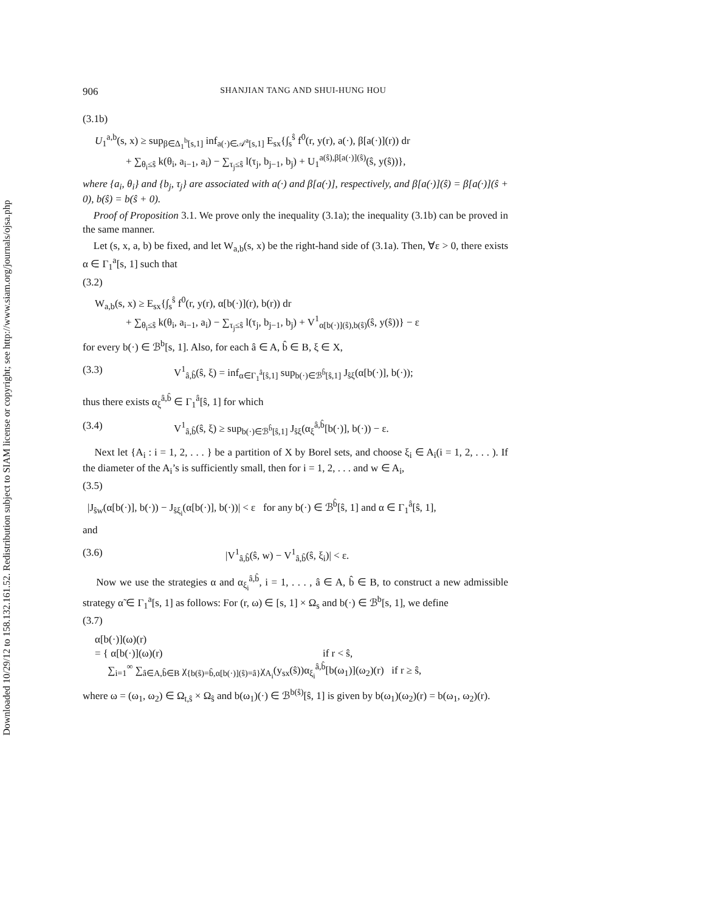Downloaded 10/29/12 to 158.132.161.52. Redistribution subject to SIAM license or copyright; see http://www.siam.org/journals/ojsa.php
906 SHANJIAN TANG AND SHUI-HUNG HOU
(3.1b)
U<sub>1</sub><sup>a,b</sup>(s, x) ≥ sup<sub>β∈Δ<sub>1</sub><sup>b</sup>[s,1]</sub> inf<sub>a(·)∈𝒜<sup>a</sup>[s,1]</sub> E<sub>sx</sub>{∫<sub>s</sub><sup>ŝ</sup> f<sup>0</sup>(r, y(r), a(·), β[a(·)](r)) dr
+ ∑<sub>θ<sub>i</sub>≤ŝ</sub> k(θ<sub>i</sub>, a<sub>i−1</sub>, a<sub>i</sub>) − ∑<sub>τ<sub>j</sub>≤ŝ</sub> l(τ<sub>j</sub>, b<sub>j−1</sub>, b<sub>j</sub>) + U<sub>1</sub><sup>a(ŝ),β[a(·)](ŝ)</sup>(ŝ, y(ŝ))},
where {a<sub>i</sub>, θ<sub>i</sub>} and {b<sub>j</sub>, τ<sub>j</sub>} are associated with a(·) and β[a(·)], respectively, and β[a(·)](ŝ) = β[a(·)](ŝ + 0), b(ŝ) = b(ŝ + 0).
Proof of Proposition 3.1. We prove only the inequality (3.1a); the inequality (3.1b) can be proved in the same manner.
Let (s, x, a, b) be fixed, and let W<sub>a,b</sub>(s, x) be the right-hand side of (3.1a). Then, ∀ε > 0, there exists α ∈ Γ<sub>1</sub><sup>a</sup>[s, 1] such that
(3.2)
W<sub>a,b</sub>(s, x) ≥ E<sub>sx</sub>{∫<sub>s</sub><sup>ŝ</sup> f<sup>0</sup>(r, y(r), α[b(·)](r), b(r)) dr
+ ∑<sub>θ<sub>i</sub>≤ŝ</sub> k(θ<sub>i</sub>, a<sub>i−1</sub>, a<sub>i</sub>) − ∑<sub>τ<sub>j</sub>≤ŝ</sub> l(τ<sub>j</sub>, b<sub>j−1</sub>, b<sub>j</sub>) + V<sup>1</sup><sub>α[b(·)](ŝ),b(ŝ)</sub>(ŝ, y(ŝ))} − ε
for every b(·) ∈ ℬ<sup>b</sup>[s, 1]. Also, for each â ∈ A, b̂ ∈ B, ξ ∈ X,
(3.3) V<sup>1</sup><sub>â,b̂</sub>(ŝ, ξ) = inf<sub>α∈Γ<sub>1</sub><sup>â</sup>[ŝ,1]</sub> sup<sub>b(·)∈ℬ<sup>b̂</sup>[ŝ,1]</sub> J<sub>ŝξ</sub>(α[b(·)], b(·));
thus there exists α<sub>ξ</sub><sup>â,b̂</sup> ∈ Γ<sub>1</sub><sup>â</sup>[ŝ, 1] for which
(3.4) V<sup>1</sup><sub>â,b̂</sub>(ŝ, ξ) ≥ sup<sub>b(·)∈ℬ<sup>b̂</sup>[ŝ,1]</sub> J<sub>ŝξ</sub>(α<sub>ξ</sub><sup>â,b̂</sup>[b(·)], b(·)) − ε.
Next let {A<sub>i</sub> : i = 1, 2, . . . } be a partition of X by Borel sets, and choose ξ<sub>i</sub> ∈ A<sub>i</sub>(i = 1, 2, . . . ). If the diameter of the A<sub>i</sub>’s is sufficiently small, then for i = 1, 2, . . . and w ∈ A<sub>i</sub>,
(3.5)
|J<sub>ŝw</sub>(α[b(·)], b(·)) − J<sub>ŝξ<sub>i</sub></sub>(α[b(·)], b(·))| < ε for any b(·) ∈ ℬ<sup>b̂</sup>[ŝ, 1] and α ∈ Γ<sub>1</sub><sup>â</sup>[ŝ, 1],
and
(3.6) |V<sup>1</sup><sub>â,b̂</sub>(ŝ, w) − V<sup>1</sup><sub>â,b̂</sub>(ŝ, ξ<sub>i</sub>)| < ε.
Now we use the strategies α and α<sub>ξ<sub>i</sub></sub><sup>â,b̂</sup>, i = 1, . . . , â ∈ A, b̂ ∈ B, to construct a new admissible strategy α̃ ∈ Γ<sub>1</sub><sup>a</sup>[s, 1] as follows: For (r, ω) ∈ [s, 1] × Ω<sub>s</sub> and b(·) ∈ ℬ<sup>b</sup>[s, 1], we define
(3.7)
α[b(·)](ω)(r)
= { α[b(·)](ω)(r) if r < ŝ,
∑<sub>i=1</sub><sup>∞</sup> ∑<sub>â∈A,b̂∈B</sub> χ<sub>{b(ŝ)=b̂,α[b(·)](ŝ)=â}</sub>χ<sub>A<sub>i</sub></sub>(y<sub>sx</sub>(ŝ))α<sub>ξ<sub>i</sub></sub><sup>â,b̂</sup>[b(ω<sub>1</sub>)](ω<sub>2</sub>)(r) if r ≥ ŝ,
where ω = (ω<sub>1</sub>, ω<sub>2</sub>) ∈ Ω<sub>t,ŝ</sub> × Ω<sub>ŝ</sub> and b(ω<sub>1</sub>)(·) ∈ ℬ<sup>b(ŝ)</sup>[ŝ, 1] is given by b(ω<sub>1</sub>)(ω<sub>2</sub>)(r) = b(ω<sub>1</sub>, ω<sub>2</sub>)(r).